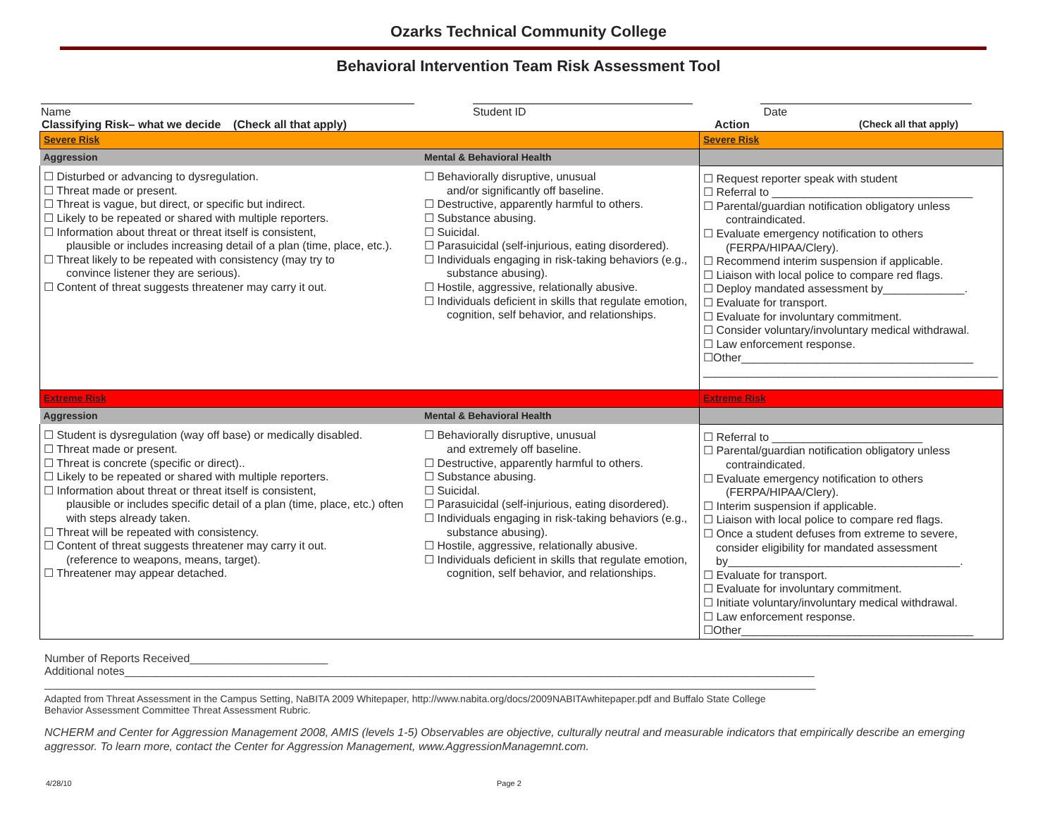Ozarks Technical Community College
Behavioral Intervention Team Risk Assessment Tool
Name Student ID Date
Classifying Risk– what we decide (Check all that apply) Action (Check all that apply)
| Severe Risk | | Severe Risk |
| Aggression | Mental & Behavioral Health | |
| ☐ Disturbed or advancing to dysregulation. ☐ Threat made or present. ☐ Threat is vague, but direct, or specific but indirect. ☐ Likely to be repeated or shared with multiple reporters. ☐ Information about threat or threat itself is consistent, plausible or includes increasing detail of a plan (time, place, etc.). ☐ Threat likely to be repeated with consistency (may try to convince listener they are serious). ☐ Content of threat suggests threatener may carry it out. | ☐ Behaviorally disruptive, unusual and/or significantly off baseline. ☐ Destructive, apparently harmful to others. ☐ Substance abusing. ☐ Suicidal. ☐ Parasuicidal (self-injurious, eating disordered). ☐ Individuals engaging in risk-taking behaviors (e.g., substance abusing). ☐ Hostile, aggressive, relationally abusive. ☐ Individuals deficient in skills that regulate emotion, cognition, self behavior, and relationships. | ☐ Request reporter speak with student ☐ Referral to ________________________________ ☐ Parental/guardian notification obligatory unless contraindicated. ☐ Evaluate emergency notification to others (FERPA/HIPAA/Clery). ☐ Recommend interim suspension if applicable. ☐ Liaison with local police to compare red flags. ☐ Deploy mandated assessment by_____________. ☐ Evaluate for transport. ☐ Evaluate for involuntary commitment. ☐ Consider voluntary/involuntary medical withdrawal. ☐ Law enforcement response. ☐Other_____________________________________ _______________________________________________ |
| Extreme Risk | | Extreme Risk |
| Aggression | Mental & Behavioral Health | |
| ☐ Student is dysregulation (way off base) or medically disabled. ☐ Threat made or present. ☐ Threat is concrete (specific or direct).. ☐ Likely to be repeated or shared with multiple reporters. ☐ Information about threat or threat itself is consistent, plausible or includes specific detail of a plan (time, place, etc.) often with steps already taken. ☐ Threat will be repeated with consistency. ☐ Content of threat suggests threatener may carry it out. (reference to weapons, means, target). ☐ Threatener may appear detached. | ☐ Behaviorally disruptive, unusual and extremely off baseline. ☐ Destructive, apparently harmful to others. ☐ Substance abusing. ☐ Suicidal. ☐ Parasuicidal (self-injurious, eating disordered). ☐ Individuals engaging in risk-taking behaviors (e.g., substance abusing). ☐ Hostile, aggressive, relationally abusive. ☐ Individuals deficient in skills that regulate emotion, cognition, self behavior, and relationships. | ☐ Referral to ________________________ ☐ Parental/guardian notification obligatory unless contraindicated. ☐ Evaluate emergency notification to others (FERPA/HIPAA/Clery). ☐ Interim suspension if applicable. ☐ Liaison with local police to compare red flags. ☐ Once a student defuses from extreme to severe, consider eligibility for mandated assessment by_____________________________________. ☐ Evaluate for transport. ☐ Evaluate for involuntary commitment. ☐ Initiate voluntary/involuntary medical withdrawal. ☐ Law enforcement response. ☐Other_____________________________________ |
Number of Reports Received______________________
Additional notes______________________________________________________________________________________________________________
___________________________________________________________________________________________________________________________
Adapted from Threat Assessment in the Campus Setting, NaBITA 2009 Whitepaper, http://www.nabita.org/docs/2009NABITAwhitepaper.pdf and Buffalo State College
Behavior Assessment Committee Threat Assessment Rubric.
NCHERM and Center for Aggression Management 2008, AMIS (levels 1-5) Observables are objective, culturally neutral and measurable indicators that empirically describe an emerging aggressor. To learn more, contact the Center for Aggression Management, www.AggressionManagemnt.com.
4/28/10 Page 2